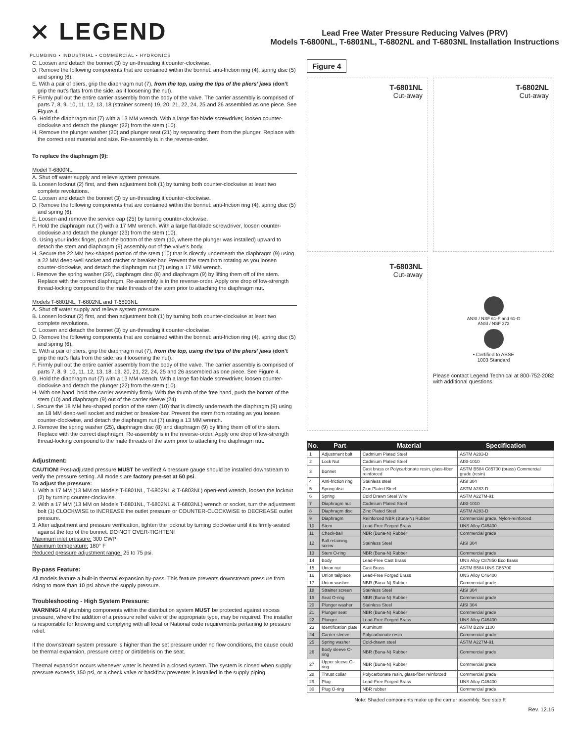⨯ LEGEND
PLUMBING • INDUSTRIAL • COMMERCIAL • HYDRONICS
Lead Free Water Pressure Reducing Valves (PRV)
Models T-6800NL, T-6801NL, T-6802NL and T-6803NL Installation Instructions
C. Loosen and detach the bonnet (3) by un-threading it counter-clockwise.
D. Remove the following components that are contained within the bonnet: anti-friction ring (4), spring disc (5) and spring (6).
E. With a pair of pliers, grip the diaphragm nut (7), from the top, using the tips of the pliers’ jaws (don’t grip the nut’s flats from the side, as if loosening the nut).
F. Firmly pull out the entire carrier assembly from the body of the valve. The carrier assembly is comprised of parts 7, 8, 9, 10, 11, 12, 13, 18 (strainer screen) 19, 20, 21, 22, 24, 25 and 26 assembled as one piece. See Figure 4.
G. Hold the diaphragm nut (7) with a 13 MM wrench. With a large flat-blade screwdriver, loosen counter-clockwise and detach the plunger (22) from the stem (10).
H. Remove the plunger washer (20) and plunger seat (21) by separating them from the plunger. Replace with the correct seat material and size. Re-assembly is in the reverse-order.
To replace the diaphragm (9):
Model T-6800NL
A. Shut off water supply and relieve system pressure.
B. Loosen locknut (2) first, and then adjustment bolt (1) by turning both counter-clockwise at least two complete revolutions.
C. Loosen and detach the bonnet (3) by un-threading it counter-clockwise.
D. Remove the following components that are contained within the bonnet: anti-friction ring (4), spring disc (5) and spring (6).
E. Loosen and remove the service cap (25) by turning counter-clockwise.
F. Hold the diaphragm nut (7) with a 17 MM wrench. With a large flat-blade screwdriver, loosen counter-clockwise and detach the plunger (23) from the stem (10).
G. Using your index finger, push the bottom of the stem (10, where the plunger was installed) upward to detach the stem and diaphragm (9) assembly out of the valve’s body.
H. Secure the 22 MM hex-shaped portion of the stem (10) that is directly underneath the diaphragm (9) using a 22 MM deep-well socket and ratchet or breaker-bar. Prevent the stem from rotating as you loosen counter-clockwise, and detach the diaphragm nut (7) using a 17 MM wrench.
I. Remove the spring washer (29), diaphragm disc (8) and diaphragm (9) by lifting them off of the stem. Replace with the correct diaphragm. Re-assembly is in the reverse-order. Apply one drop of low-strength thread-locking compound to the male threads of the stem prior to attaching the diaphragm nut.
Models T-6801NL, T-6802NL and T-6803NL
A. Shut off water supply and relieve system pressure.
B. Loosen locknut (2) first, and then adjustment bolt (1) by turning both counter-clockwise at least two complete revolutions.
C. Loosen and detach the bonnet (3) by un-threading it counter-clockwise.
D. Remove the following components that are contained within the bonnet: anti-friction ring (4), spring disc (5) and spring (6).
E. With a pair of pliers, grip the diaphragm nut (7), from the top, using the tips of the pliers’ jaws (don’t grip the nut’s flats from the side, as if loosening the nut).
F. Firmly pull out the entire carrier assembly from the body of the valve. The carrier assembly is comprised of parts 7, 8, 9, 10, 11, 12, 13, 18, 19, 20, 21, 22, 24, 25 and 26 assembled as one piece. See Figure 4.
G. Hold the diaphragm nut (7) with a 13 MM wrench. With a large flat-blade screwdriver, loosen counter-clockwise and detach the plunger (22) from the stem (10).
H. With one hand, hold the carrier assembly firmly. With the thumb of the free hand, push the bottom of the stem (10) and diaphragm (9) out of the carrier sleeve (24)
I. Secure the 18 MM hex-shaped portion of the stem (10) that is directly underneath the diaphragm (9) using an 18 MM deep-well socket and ratchet or breaker-bar. Prevent the stem from rotating as you loosen counter-clockwise, and detach the diaphragm nut (7) using a 13 MM wrench.
J. Remove the spring washer (25), diaphragm disc (8) and diaphragm (9) by lifting them off of the stem. Replace with the correct diaphragm. Re-assembly is in the reverse-order. Apply one drop of low-strength thread-locking compound to the male threads of the stem prior to attaching the diaphragm nut.
Adjustment:
CAUTION! Post-adjusted pressure MUST be verified! A pressure gauge should be installed downstream to verify the pressure setting. All models are factory pre-set at 50 psi.
To adjust the pressure:
1. With a 17 MM (13 MM on Models T-6801NL, T-6802NL & T-6803NL) open-end wrench, loosen the locknut (2) by turning counter-clockwise.
2. With a 17 MM (13 MM on Models T-6801NL, T-6802NL & T-6803NL) wrench or socket, turn the adjustment bolt (1) CLOCKWISE to INCREASE the outlet pressure or COUNTER-CLOCKWISE to DECREASE outlet pressure.
3. After adjustment and pressure verification, tighten the locknut by turning clockwise until it is firmly-seated against the top of the bonnet. DO NOT OVER-TIGHTEN!
Maximum inlet pressure: 300 CWP
Maximum temperature: 180° F
Reduced pressure adjustment range: 25 to 75 psi.
By-pass Feature:
All models feature a built-in thermal expansion by-pass. This feature prevents downstream pressure from rising to more than 10 psi above the supply pressure.
Troubleshooting - High System Pressure:
WARNING! All plumbing components within the distribution system MUST be protected against excess pressure, where the addition of a pressure relief valve of the appropriate type, may be required. The installer is responsible for knowing and complying with all local or National code requirements pertaining to pressure relief.
If the downstream system pressure is higher than the set pressure under no flow conditions, the cause could be thermal expansion, pressure creep or dirt/debris on the seat.
Thermal expansion occurs whenever water is heated in a closed system. The system is closed when supply pressure exceeds 150 psi, or a check valve or backflow preventer is installed in the supply piping.
Figure 4
T-6801NL
Cut-away
T-6802NL
Cut-away
T-6803NL
Cut-away
ANSI / NSF 61-F and 61-G
ANSI / NSF 372
• Certified to ASSE
1003 Standard
Please contact Legend Technical at 800-752-2082 with additional questions.
| No. | Part | Material | Specification |
| --- | --- | --- | --- |
| 1 | Adjustment bolt | Cadmium Plated Steel | ASTM A283-D |
| 2 | Lock Nut | Cadmium Plated Steel | AISI-1010 |
| 3 | Bonnet | Cast brass or Polycarbonate resin, glass-fiber reinforced | ASTM B584 C85700 (brass) Commercial grade (resin) |
| 4 | Anti-friction ring | Stainless steel | AISI 304 |
| 5 | Spring disc | Zinc Plated Steel | ASTM A283-D |
| 6 | Spring | Cold Drawn Steel Wire | ASTM A227M-91 |
| 7 | Diaphragm nut | Cadmium Plated Steel | AISI-1010 |
| 8 | Diaphragm disc | Zinc Plated Steel | ASTM A283-D |
| 9 | Diaphragm | Reinforced NBR (Buna-N) Rubber | Commercial grade, Nylon-reinforced |
| 10 | Stem | Lead-Free Forged Brass | UNS Alloy C46400 |
| 11 | Check-ball | NBR (Buna-N) Rubber | Commercial grade |
| 12 | Ball retaining screw | Stainless Steel | AISI 304 |
| 13 | Stem O-ring | NBR (Buna-N) Rubber | Commercial grade |
| 14 | Body | Lead-Free Cast Brass | UNS Alloy C87850 Eco Brass |
| 15 | Union nut | Cast Brass | ASTM B584 UNS C85700 |
| 16 | Union tailpiece | Lead-Free Forged Brass | UNS Alloy C46400 |
| 17 | Union washer | NBR (Buna-N) Rubber | Commercial grade |
| 18 | Strainer screen | Stainless Steel | AISI 304 |
| 19 | Seat O-ring | NBR (Buna-N) Rubber | Commercial grade |
| 20 | Plunger washer | Stainless Steel | AISI 304 |
| 21 | Plunger seat | NBR (Buna-N) Rubber | Commercial grade |
| 22 | Plunger | Lead-Free Forged Brass | UNS Alloy C46400 |
| 23 | Identification plate | Aluminum | ASTM B209 1100 |
| 24 | Carrier sleeve | Polycarbonate resin | Commercial grade |
| 25 | Spring washer | Cold-drawn steel | ASTM A227M-91 |
| 26 | Body sleeve O-ring | NBR (Buna-N) Rubber | Commercial grade |
| 27 | Upper sleeve O-ring | NBR (Buna-N) Rubber | Commercial grade |
| 28 | Thrust collar | Polycarbonate resin, glass-fiber reinforced | Commercial grade |
| 29 | Plug | Lead-Free Forged Brass | UNS Alloy C46400 |
| 30 | Plug O-ring | NBR rubber | Commercial grade |
Note: Shaded components make up the carrier assembly. See step F.
Rev. 12.15